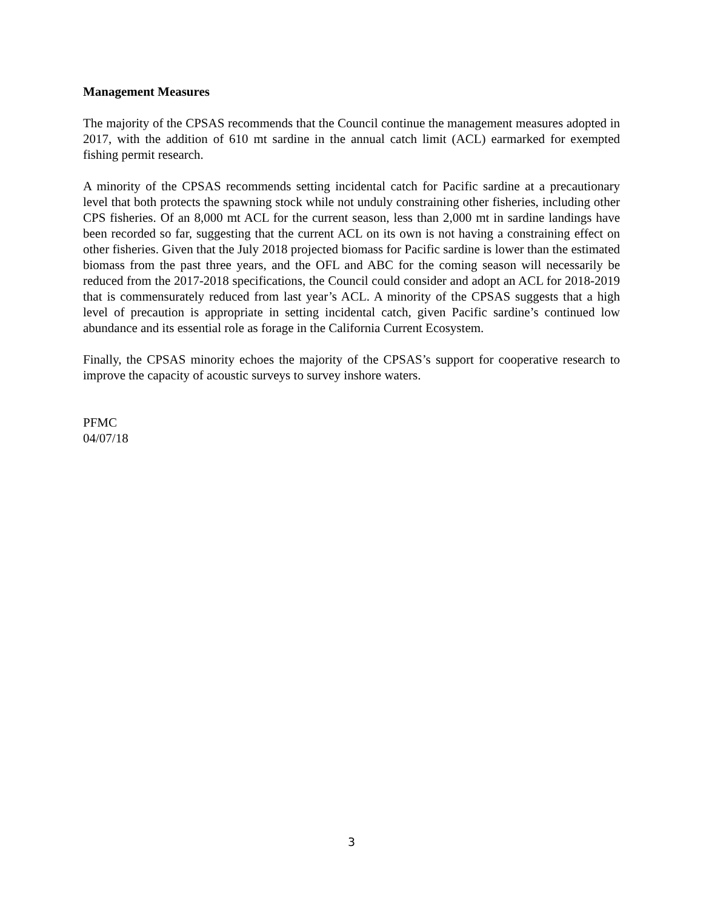Management Measures
The majority of the CPSAS recommends that the Council continue the management measures adopted in 2017, with the addition of 610 mt sardine in the annual catch limit (ACL) earmarked for exempted fishing permit research.
A minority of the CPSAS recommends setting incidental catch for Pacific sardine at a precautionary level that both protects the spawning stock while not unduly constraining other fisheries, including other CPS fisheries. Of an 8,000 mt ACL for the current season, less than 2,000 mt in sardine landings have been recorded so far, suggesting that the current ACL on its own is not having a constraining effect on other fisheries. Given that the July 2018 projected biomass for Pacific sardine is lower than the estimated biomass from the past three years, and the OFL and ABC for the coming season will necessarily be reduced from the 2017-2018 specifications, the Council could consider and adopt an ACL for 2018-2019 that is commensurately reduced from last year’s ACL. A minority of the CPSAS suggests that a high level of precaution is appropriate in setting incidental catch, given Pacific sardine’s continued low abundance and its essential role as forage in the California Current Ecosystem.
Finally, the CPSAS minority echoes the majority of the CPSAS’s support for cooperative research to improve the capacity of acoustic surveys to survey inshore waters.
PFMC
04/07/18
3